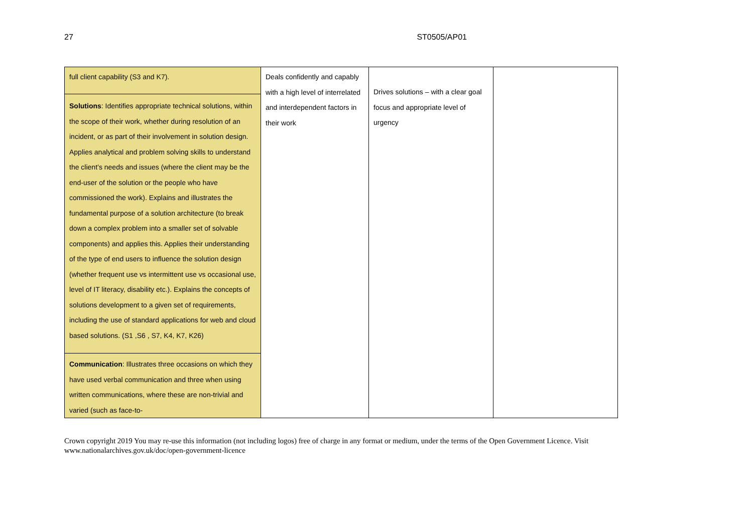27 ST0505/AP01
| full client capability (S3 and K7). | Deals confidently and capably with a high level of interrelated and interdependent factors in their work | Drives solutions – with a clear goal focus and appropriate level of urgency | |
| Solutions : Identifies appropriate technical solutions, within the scope of their work, whether during resolution of an incident, or as part of their involvement in solution design. Applies analytical and problem solving skills to understand the client’s needs and issues (where the client may be the end-user of the solution or the people who have commissioned the work). Explains and illustrates the fundamental purpose of a solution architecture (to break down a complex problem into a smaller set of solvable components) and applies this. Applies their understanding of the type of end users to influence the solution design (whether frequent use vs intermittent use vs occasional use, level of IT literacy, disability etc.). Explains the concepts of solutions development to a given set of requirements, including the use of standard applications for web and cloud based solutions. (S1 ,S6 , S7, K4, K7, K26) | | | |
| Communication : Illustrates three occasions on which they have used verbal communication and three when using written communications, where these are non-trivial and varied (such as face-to- | | | |
Crown copyright 2019 You may re-use this information (not including logos) free of charge in any format or medium, under the terms of the Open Government Licence. Visit www.nationalarchives.gov.uk/doc/open-government-licence